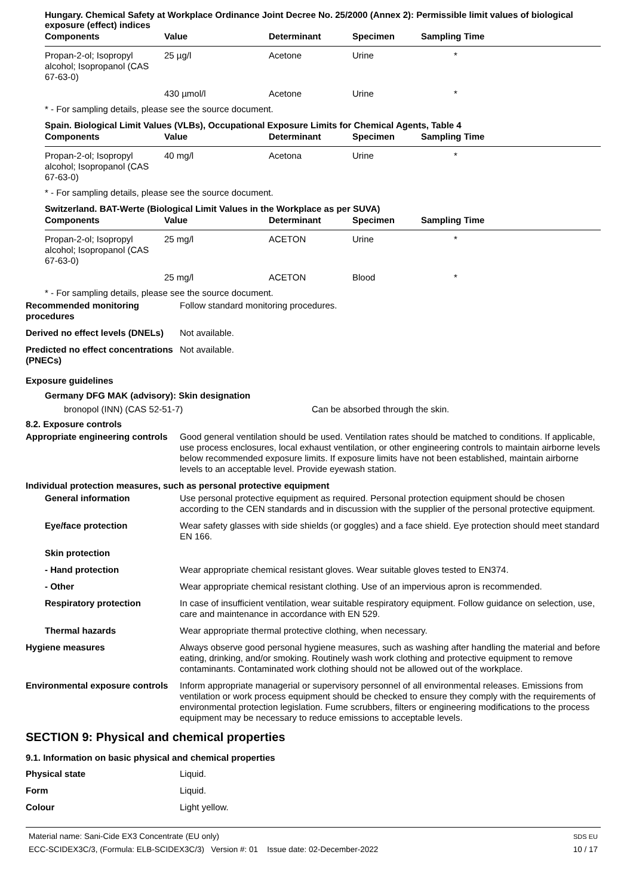Hungary. Chemical Safety at Workplace Ordinance Joint Decree No. 25/2000 (Annex 2): Permissible limit values of biological exposure (effect) indices
| Components | Value | Determinant | Specimen | Sampling Time |
| --- | --- | --- | --- | --- |
| Propan-2-ol; Isopropyl alcohol; Isopropanol (CAS 67-63-0) | 25 µg/l | Acetone | Urine | * |
| | 430 µmol/l | Acetone | Urine | * |
* - For sampling details, please see the source document.
Spain. Biological Limit Values (VLBs), Occupational Exposure Limits for Chemical Agents, Table 4
| Components | Value | Determinant | Specimen | Sampling Time |
| --- | --- | --- | --- | --- |
| Propan-2-ol; Isopropyl alcohol; Isopropanol (CAS 67-63-0) | 40 mg/l | Acetona | Urine | * |
* - For sampling details, please see the source document.
Switzerland. BAT-Werte (Biological Limit Values in the Workplace as per SUVA)
| Components | Value | Determinant | Specimen | Sampling Time |
| --- | --- | --- | --- | --- |
| Propan-2-ol; Isopropyl alcohol; Isopropanol (CAS 67-63-0) | 25 mg/l | ACETON | Urine | * |
| | 25 mg/l | ACETON | Blood | * |
* - For sampling details, please see the source document.
Recommended monitoring procedures
Follow standard monitoring procedures.
Derived no effect levels (DNELs)
Not available.
Predicted no effect concentrations (PNECs)
Not available.
Exposure guidelines
Germany DFG MAK (advisory): Skin designation
bronopol (INN) (CAS 52-51-7) Can be absorbed through the skin.
8.2. Exposure controls
Appropriate engineering controls
Good general ventilation should be used. Ventilation rates should be matched to conditions. If applicable, use process enclosures, local exhaust ventilation, or other engineering controls to maintain airborne levels below recommended exposure limits. If exposure limits have not been established, maintain airborne levels to an acceptable level. Provide eyewash station.
Individual protection measures, such as personal protective equipment
General information Use personal protective equipment as required. Personal protection equipment should be chosen according to the CEN standards and in discussion with the supplier of the personal protective equipment.
Eye/face protection Wear safety glasses with side shields (or goggles) and a face shield. Eye protection should meet standard EN 166.
Skin protection
- Hand protection Wear appropriate chemical resistant gloves. Wear suitable gloves tested to EN374.
- Other Wear appropriate chemical resistant clothing. Use of an impervious apron is recommended.
Respiratory protection In case of insufficient ventilation, wear suitable respiratory equipment. Follow guidance on selection, use, care and maintenance in accordance with EN 529.
Thermal hazards Wear appropriate thermal protective clothing, when necessary.
Hygiene measures Always observe good personal hygiene measures, such as washing after handling the material and before eating, drinking, and/or smoking. Routinely wash work clothing and protective equipment to remove contaminants. Contaminated work clothing should not be allowed out of the workplace.
Environmental exposure controls
Inform appropriate managerial or supervisory personnel of all environmental releases. Emissions from ventilation or work process equipment should be checked to ensure they comply with the requirements of environmental protection legislation. Fume scrubbers, filters or engineering modifications to the process equipment may be necessary to reduce emissions to acceptable levels.
SECTION 9: Physical and chemical properties
9.1. Information on basic physical and chemical properties
Physical state Liquid.
Form Liquid.
Colour Light yellow.
Material name: Sani-Cide EX3 Concentrate (EU only)
ECC-SCIDEX3C/3, (Formula: ELB-SCIDEX3C/3) Version #: 01 Issue date: 02-December-2022
SDS EU
10 / 17